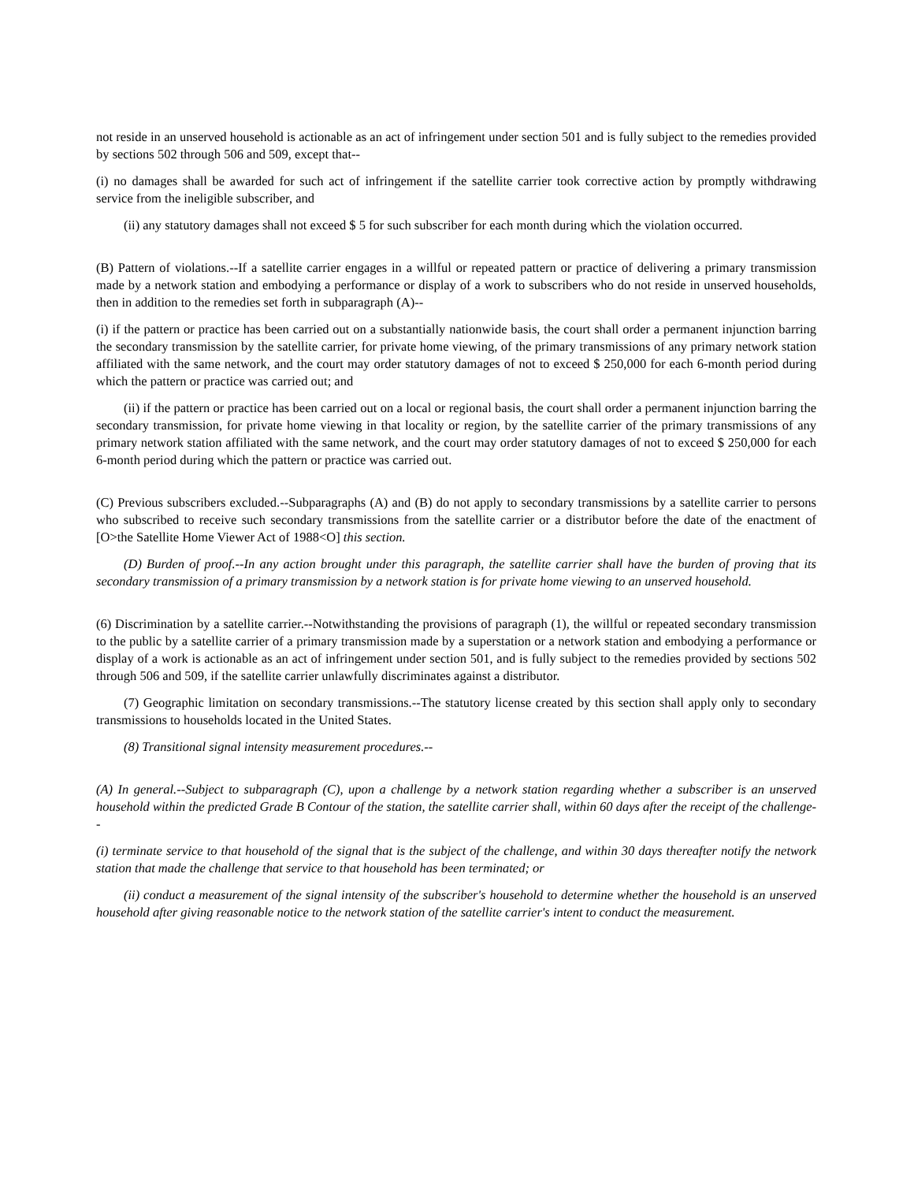not reside in an unserved household is actionable as an act of infringement under section 501 and is fully subject to the remedies provided by sections 502 through 506 and 509, except that--
(i) no damages shall be awarded for such act of infringement if the satellite carrier took corrective action by promptly withdrawing service from the ineligible subscriber, and
(ii) any statutory damages shall not exceed $ 5 for such subscriber for each month during which the violation occurred.
(B) Pattern of violations.--If a satellite carrier engages in a willful or repeated pattern or practice of delivering a primary transmission made by a network station and embodying a performance or display of a work to subscribers who do not reside in unserved households, then in addition to the remedies set forth in subparagraph (A)--
(i) if the pattern or practice has been carried out on a substantially nationwide basis, the court shall order a permanent injunction barring the secondary transmission by the satellite carrier, for private home viewing, of the primary transmissions of any primary network station affiliated with the same network, and the court may order statutory damages of not to exceed $ 250,000 for each 6-month period during which the pattern or practice was carried out; and
(ii) if the pattern or practice has been carried out on a local or regional basis, the court shall order a permanent injunction barring the secondary transmission, for private home viewing in that locality or region, by the satellite carrier of the primary transmissions of any primary network station affiliated with the same network, and the court may order statutory damages of not to exceed $ 250,000 for each 6-month period during which the pattern or practice was carried out.
(C) Previous subscribers excluded.--Subparagraphs (A) and (B) do not apply to secondary transmissions by a satellite carrier to persons who subscribed to receive such secondary transmissions from the satellite carrier or a distributor before the date of the enactment of [O>the Satellite Home Viewer Act of 1988<O] this section.
(D) Burden of proof.--In any action brought under this paragraph, the satellite carrier shall have the burden of proving that its secondary transmission of a primary transmission by a network station is for private home viewing to an unserved household.
(6) Discrimination by a satellite carrier.--Notwithstanding the provisions of paragraph (1), the willful or repeated secondary transmission to the public by a satellite carrier of a primary transmission made by a superstation or a network station and embodying a performance or display of a work is actionable as an act of infringement under section 501, and is fully subject to the remedies provided by sections 502 through 506 and 509, if the satellite carrier unlawfully discriminates against a distributor.
(7) Geographic limitation on secondary transmissions.--The statutory license created by this section shall apply only to secondary transmissions to households located in the United States.
(8) Transitional signal intensity measurement procedures.--
(A) In general.--Subject to subparagraph (C), upon a challenge by a network station regarding whether a subscriber is an unserved household within the predicted Grade B Contour of the station, the satellite carrier shall, within 60 days after the receipt of the challenge--
(i) terminate service to that household of the signal that is the subject of the challenge, and within 30 days thereafter notify the network station that made the challenge that service to that household has been terminated; or
(ii) conduct a measurement of the signal intensity of the subscriber's household to determine whether the household is an unserved household after giving reasonable notice to the network station of the satellite carrier's intent to conduct the measurement.